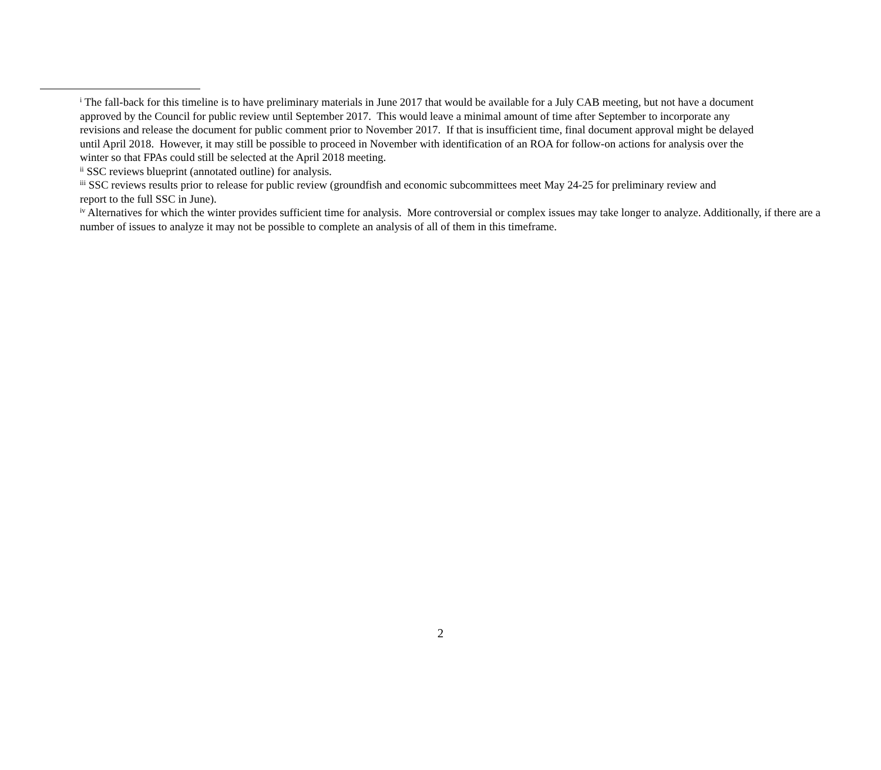<sup>i</sup> The fall-back for this timeline is to have preliminary materials in June 2017 that would be available for a July CAB meeting, but not have a document approved by the Council for public review until September 2017. This would leave a minimal amount of time after September to incorporate any revisions and release the document for public comment prior to November 2017. If that is insufficient time, final document approval might be delayed until April 2018. However, it may still be possible to proceed in November with identification of an ROA for follow-on actions for analysis over the winter so that FPAs could still be selected at the April 2018 meeting.
<sup>ii</sup> SSC reviews blueprint (annotated outline) for analysis.
<sup>iii</sup> SSC reviews results prior to release for public review (groundfish and economic subcommittees meet May 24-25 for preliminary review and report to the full SSC in June).
<sup>iv</sup> Alternatives for which the winter provides sufficient time for analysis. More controversial or complex issues may take longer to analyze. Additionally, if there are a number of issues to analyze it may not be possible to complete an analysis of all of them in this timeframe.
2